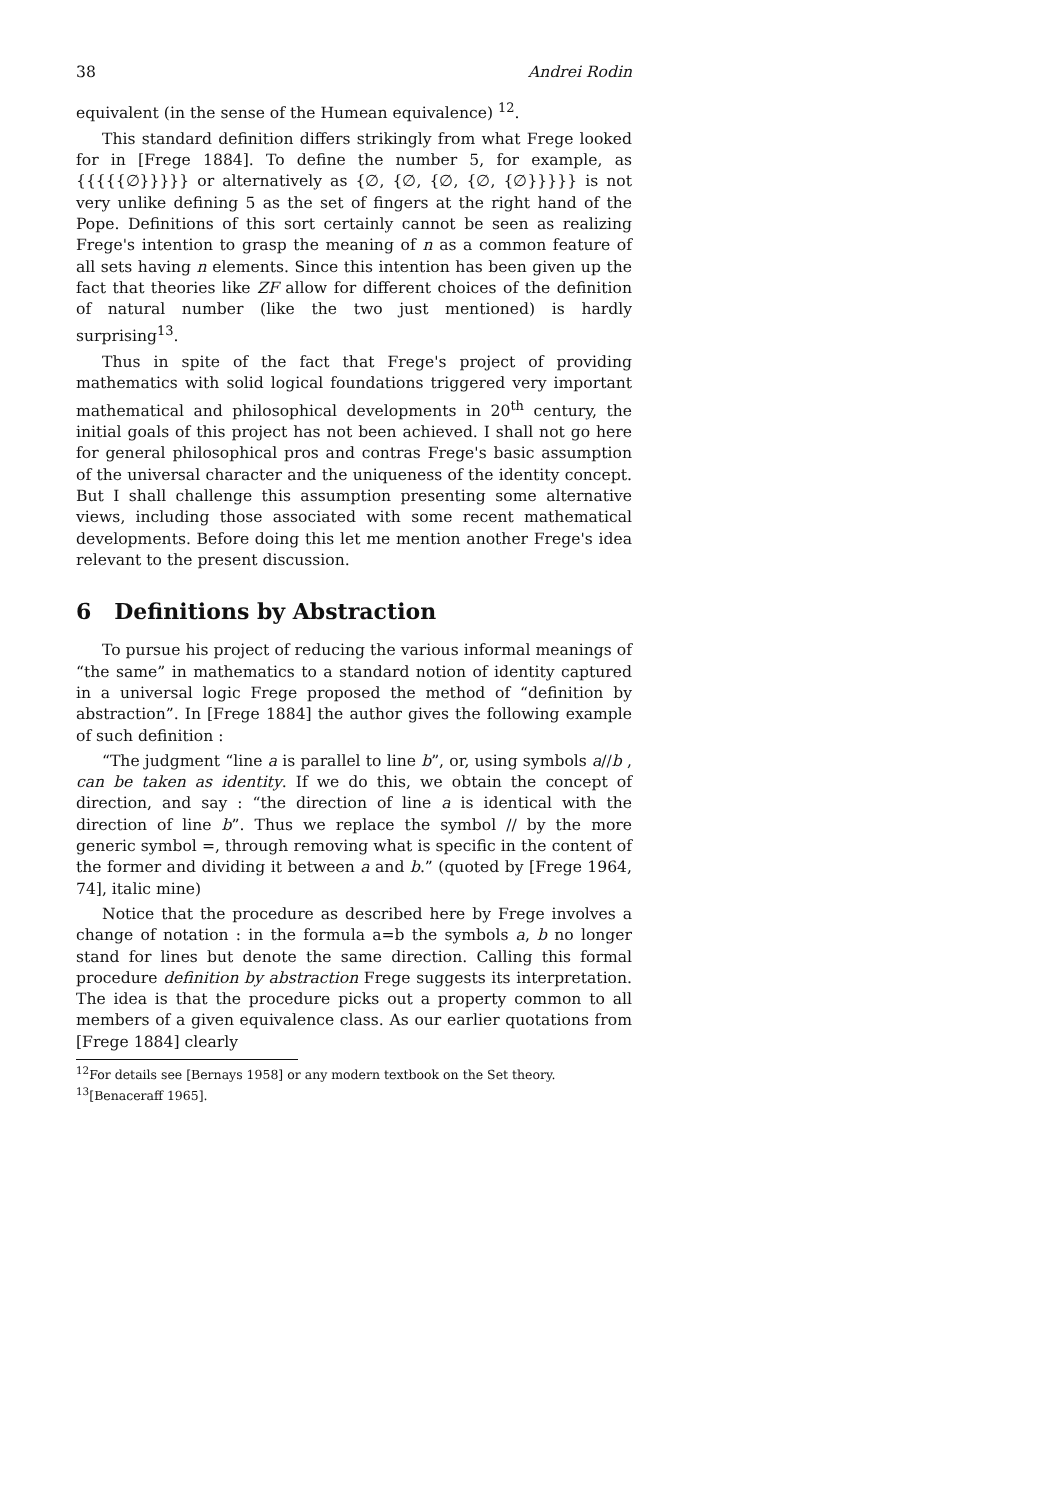38 Andrei Rodin
equivalent (in the sense of the Humean equivalence) <sup>12</sup>.
This standard definition differs strikingly from what Frege looked for in [Frege 1884]. To define the number 5, for example, as {{{{{∅}}}}} or alternatively as {∅, {∅, {∅, {∅, {∅}}}}} is not very unlike defining 5 as the set of fingers at the right hand of the Pope. Definitions of this sort certainly cannot be seen as realizing Frege's intention to grasp the meaning of n as a common feature of all sets having n elements. Since this intention has been given up the fact that theories like ZF allow for different choices of the definition of natural number (like the two just mentioned) is hardly surprising<sup>13</sup>.
Thus in spite of the fact that Frege's project of providing mathematics with solid logical foundations triggered very important mathematical and philosophical developments in 20<sup>th</sup> century, the initial goals of this project has not been achieved. I shall not go here for general philosophical pros and contras Frege's basic assumption of the universal character and the uniqueness of the identity concept. But I shall challenge this assumption presenting some alternative views, including those associated with some recent mathematical developments. Before doing this let me mention another Frege's idea relevant to the present discussion.
6 Definitions by Abstraction
To pursue his project of reducing the various informal meanings of “the same” in mathematics to a standard notion of identity captured in a universal logic Frege proposed the method of “definition by abstraction”. In [Frege 1884] the author gives the following example of such definition :
“The judgment “line a is parallel to line b”, or, using symbols a//b , can be taken as identity. If we do this, we obtain the concept of direction, and say : “the direction of line a is identical with the direction of line b”. Thus we replace the symbol // by the more generic symbol =, through removing what is specific in the content of the former and dividing it between a and b.” (quoted by [Frege 1964, 74], italic mine)
Notice that the procedure as described here by Frege involves a change of notation : in the formula a=b the symbols a, b no longer stand for lines but denote the same direction. Calling this formal procedure definition by abstraction Frege suggests its interpretation. The idea is that the procedure picks out a property common to all members of a given equivalence class. As our earlier quotations from [Frege 1884] clearly
<sup>12</sup> For details see [Bernays 1958] or any modern textbook on the Set theory.
<sup>13</sup> [Benaceraff 1965].